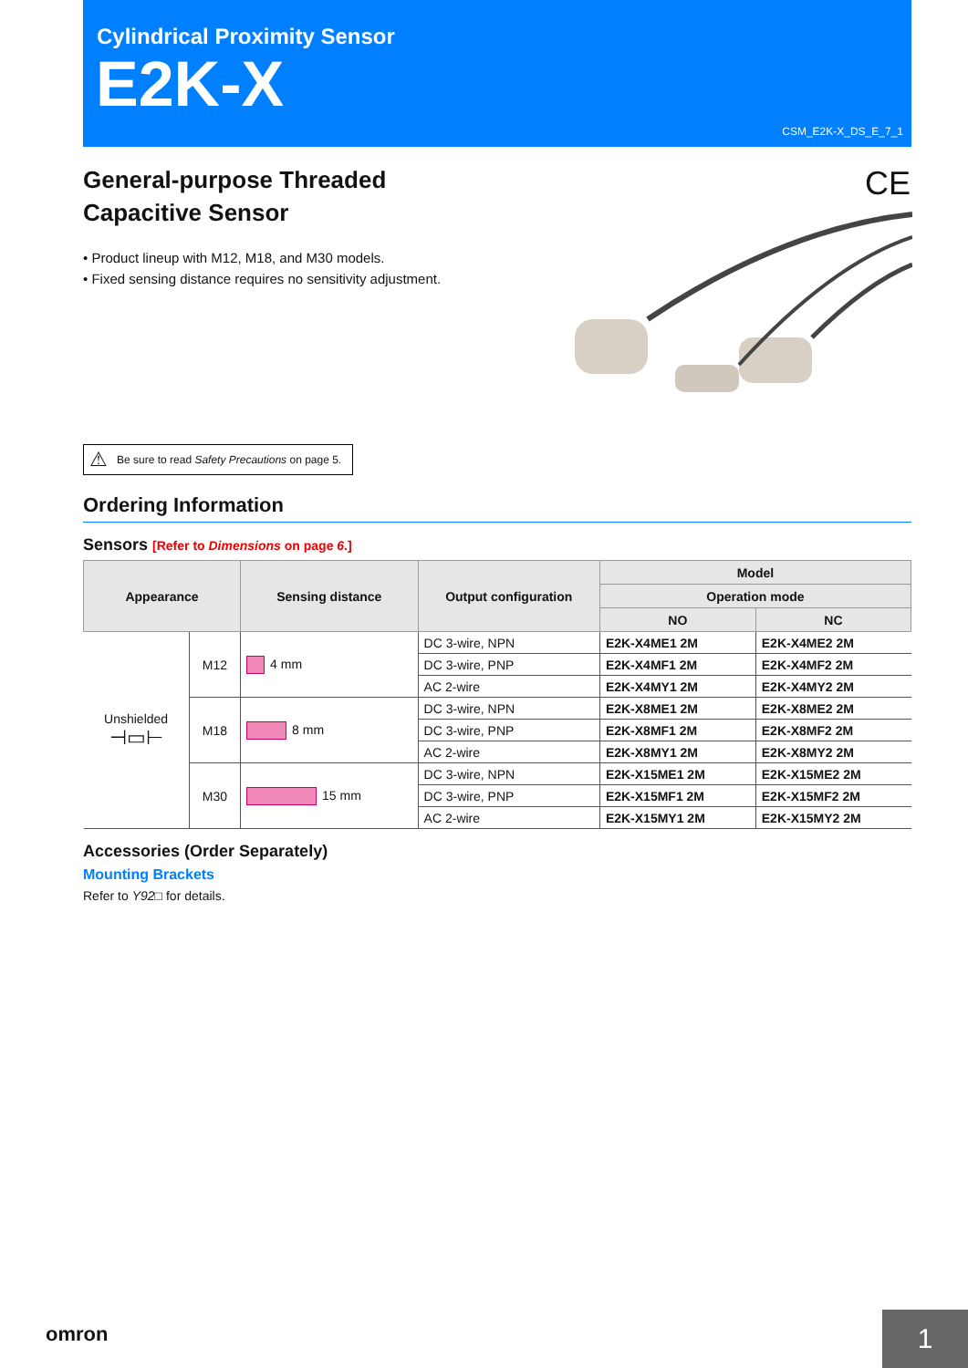Cylindrical Proximity Sensor
E2K-X
CSM_E2K-X_DS_E_7_1
CE
General-purpose Threaded
Capacitive Sensor
• Product lineup with M12, M18, and M30 models.
• Fixed sensing distance requires no sensitivity adjustment.
⚠ Be sure to read Safety Precautions on page 5.
Ordering Information
Sensors [Refer to Dimensions on page 6.]
| Appearance | | Sensing distance | Output configuration | Model | |
| --- | --- | --- | --- | --- | --- |
| | | | | Operation mode | |
| | | | | NO | NC |
| Unshielded ⊣▭⊢ | M12 | 4 mm | DC 3-wire, NPN | E2K-X4ME1 2M | E2K-X4ME2 2M |
| | | | DC 3-wire, PNP | E2K-X4MF1 2M | E2K-X4MF2 2M |
| | | | AC 2-wire | E2K-X4MY1 2M | E2K-X4MY2 2M |
| | M18 | 8 mm | DC 3-wire, NPN | E2K-X8ME1 2M | E2K-X8ME2 2M |
| | | | DC 3-wire, PNP | E2K-X8MF1 2M | E2K-X8MF2 2M |
| | | | AC 2-wire | E2K-X8MY1 2M | E2K-X8MY2 2M |
| | M30 | 15 mm | DC 3-wire, NPN | E2K-X15ME1 2M | E2K-X15ME2 2M |
| | | | DC 3-wire, PNP | E2K-X15MF1 2M | E2K-X15MF2 2M |
| | | | AC 2-wire | E2K-X15MY1 2M | E2K-X15MY2 2M |
Accessories (Order Separately)
Mounting Brackets
Refer to Y92□ for details.
omron 1